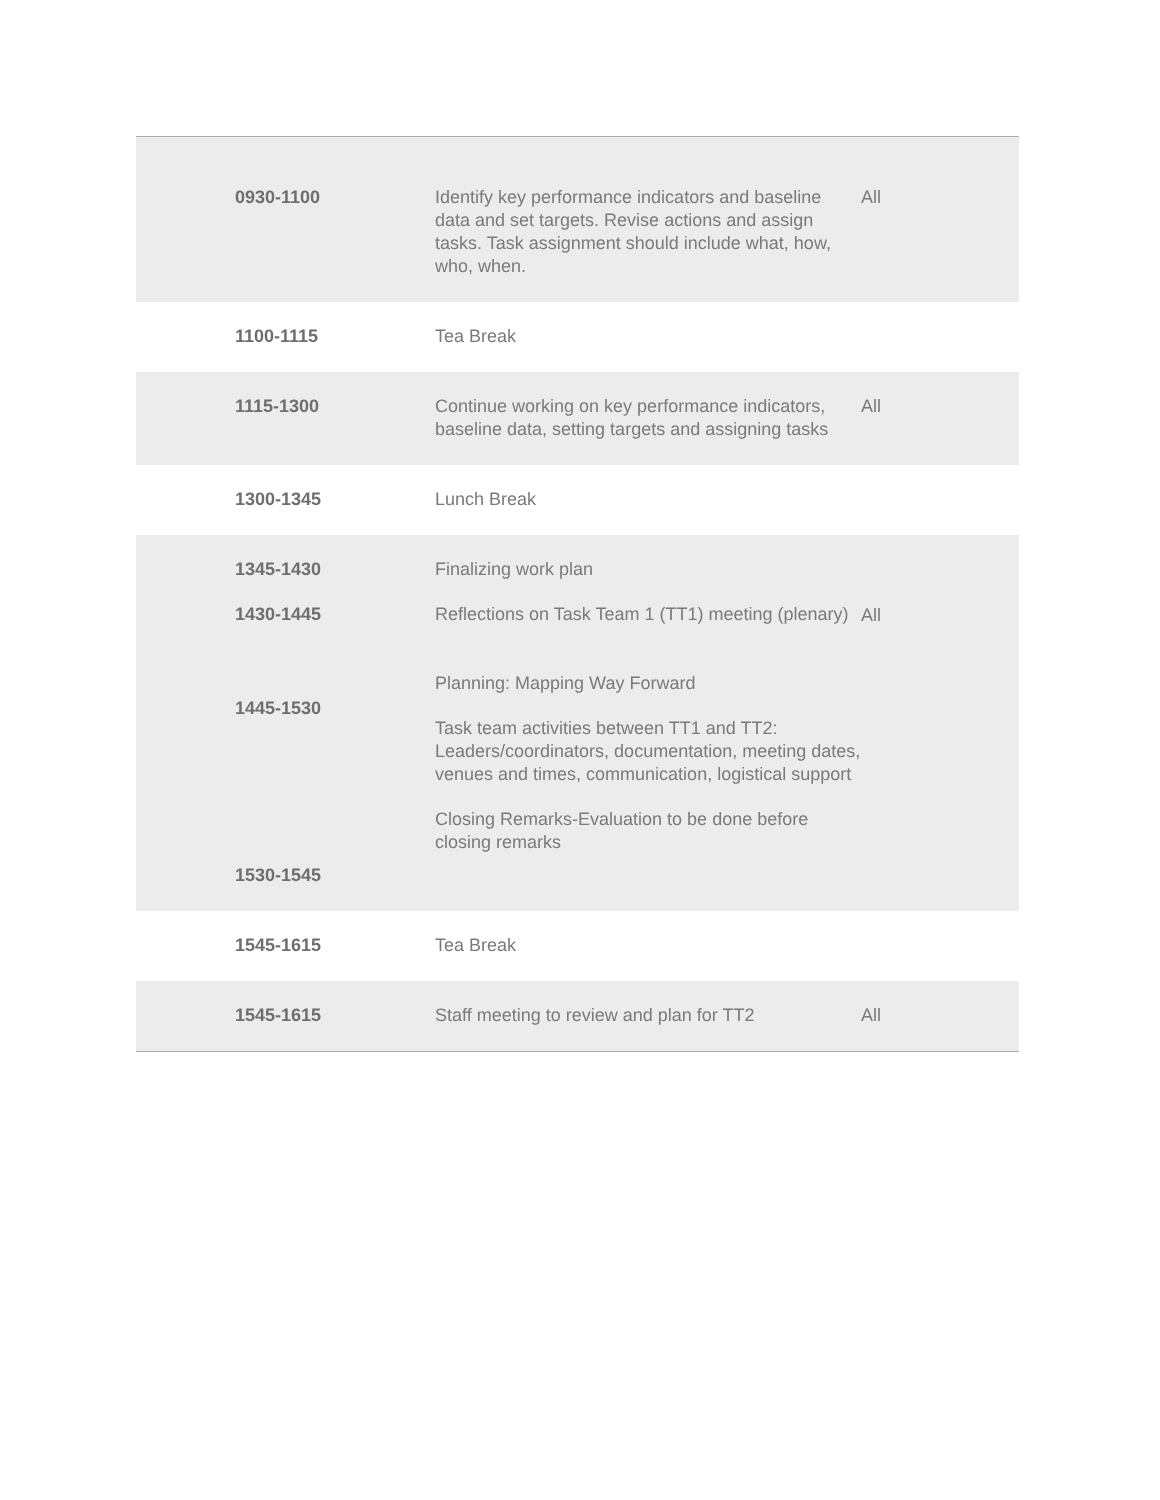| 0930-1100 | Identify key performance indicators and baseline data and set targets. Revise actions and assign tasks. Task assignment should include what, how, who, when. | All |
| 1100-1115 | Tea Break | |
| 1115-1300 | Continue working on key performance indicators, baseline data, setting targets and assigning tasks | All |
| 1300-1345 | Lunch Break | |
| 1345-1430 1430-1445 1445-1530 1530-1545 | Finalizing work plan Reflections on Task Team 1 (TT1) meeting (plenary) Planning: Mapping Way Forward Task team activities between TT1 and TT2: Leaders/coordinators, documentation, meeting dates, venues and times, communication, logistical support Closing Remarks-Evaluation to be done before closing remarks | All |
| 1545-1615 | Tea Break | |
| 1545-1615 | Staff meeting to review and plan for TT2 | All |